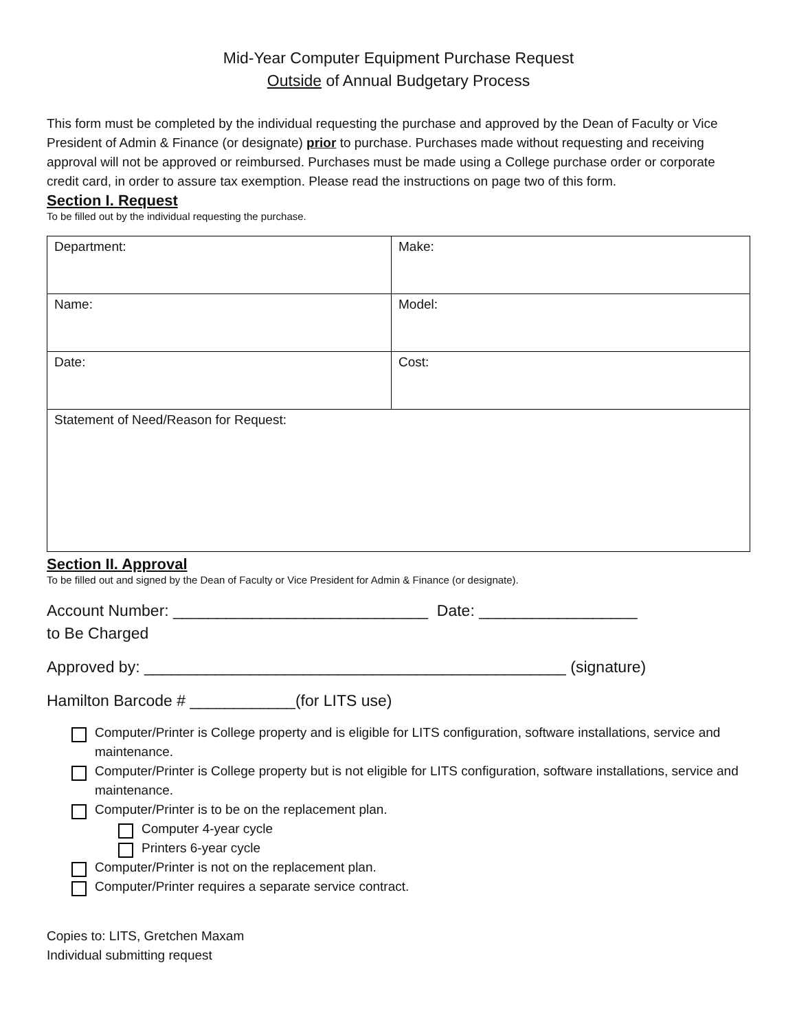Mid-Year Computer Equipment Purchase Request
Outside of Annual Budgetary Process
This form must be completed by the individual requesting the purchase and approved by the Dean of Faculty or Vice President of Admin & Finance (or designate) prior to purchase. Purchases made without requesting and receiving approval will not be approved or reimbursed. Purchases must be made using a College purchase order or corporate credit card, in order to assure tax exemption. Please read the instructions on page two of this form.
Section I. Request
To be filled out by the individual requesting the purchase.
| Department: | Make: |
| Name: | Model: |
| Date: | Cost: |
| Statement of Need/Reason for Request: | |
Section II. Approval
To be filled out and signed by the Dean of Faculty or Vice President for Admin & Finance (or designate).
Account Number: _____________________________ Date: __________________
to Be Charged
Approved by: ________________________________________________ (signature)
Hamilton Barcode # ____________(for LITS use)
Computer/Printer is College property and is eligible for LITS configuration, software installations, service and maintenance.
Computer/Printer is College property but is not eligible for LITS configuration, software installations, service and maintenance.
Computer/Printer is to be on the replacement plan.
Computer 4-year cycle
Printers 6-year cycle
Computer/Printer is not on the replacement plan.
Computer/Printer requires a separate service contract.
Copies to: LITS, Gretchen Maxam
Individual submitting request